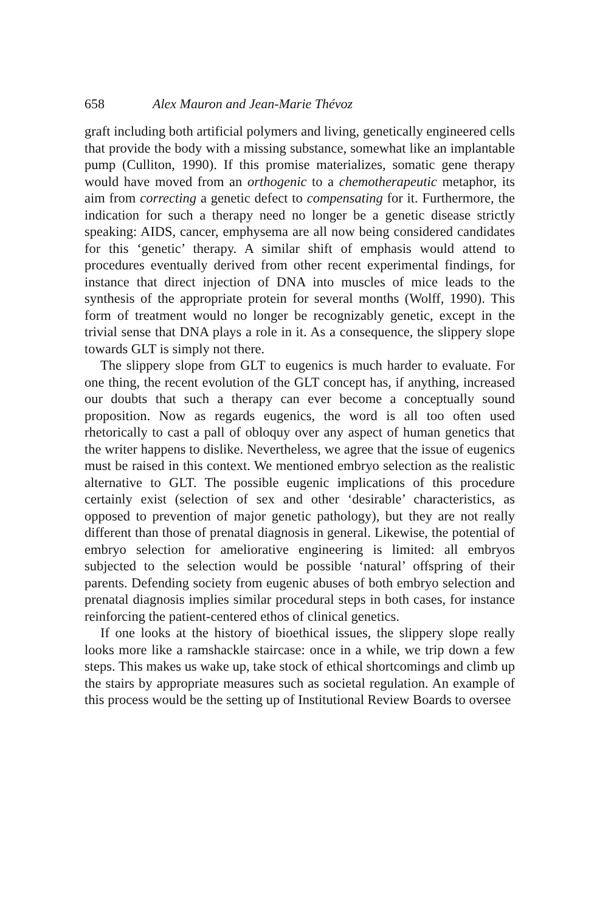658 Alex Mauron and Jean-Marie Thévoz
graft including both artificial polymers and living, genetically engineered cells that provide the body with a missing substance, somewhat like an implantable pump (Culliton, 1990). If this promise materializes, somatic gene therapy would have moved from an orthogenic to a chemotherapeutic metaphor, its aim from correcting a genetic defect to compensating for it. Furthermore, the indication for such a therapy need no longer be a genetic disease strictly speaking: AIDS, cancer, emphysema are all now being considered candidates for this ‘genetic’ therapy. A similar shift of emphasis would attend to procedures eventually derived from other recent experimental findings, for instance that direct injection of DNA into muscles of mice leads to the synthesis of the appropriate protein for several months (Wolff, 1990). This form of treatment would no longer be recognizably genetic, except in the trivial sense that DNA plays a role in it. As a consequence, the slippery slope towards GLT is simply not there.
The slippery slope from GLT to eugenics is much harder to evaluate. For one thing, the recent evolution of the GLT concept has, if anything, increased our doubts that such a therapy can ever become a conceptually sound proposition. Now as regards eugenics, the word is all too often used rhetorically to cast a pall of obloquy over any aspect of human genetics that the writer happens to dislike. Nevertheless, we agree that the issue of eugenics must be raised in this context. We mentioned embryo selection as the realistic alternative to GLT. The possible eugenic implications of this procedure certainly exist (selection of sex and other ‘desirable’ characteristics, as opposed to prevention of major genetic pathology), but they are not really different than those of prenatal diagnosis in general. Likewise, the potential of embryo selection for ameliorative engineering is limited: all embryos subjected to the selection would be possible ‘natural’ offspring of their parents. Defending society from eugenic abuses of both embryo selection and prenatal diagnosis implies similar procedural steps in both cases, for instance reinforcing the patient-centered ethos of clinical genetics.
If one looks at the history of bioethical issues, the slippery slope really looks more like a ramshackle staircase: once in a while, we trip down a few steps. This makes us wake up, take stock of ethical shortcomings and climb up the stairs by appropriate measures such as societal regulation. An example of this process would be the setting up of Institutional Review Boards to oversee